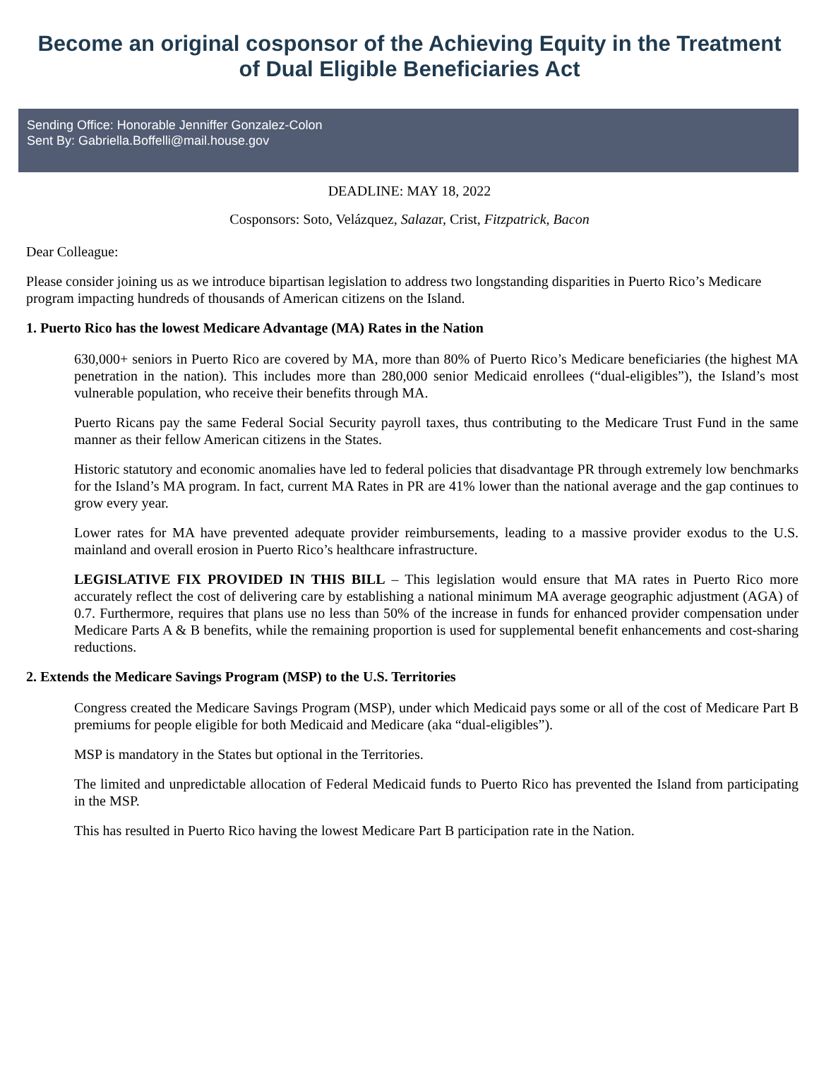Become an original cosponsor of the Achieving Equity in the Treatment of Dual Eligible Beneficiaries Act
Sending Office: Honorable Jenniffer Gonzalez-Colon
Sent By: Gabriella.Boffelli@mail.house.gov
DEADLINE: MAY 18, 2022
Cosponsors: Soto, Velázquez, Salazar, Crist, Fitzpatrick, Bacon
Dear Colleague:
Please consider joining us as we introduce bipartisan legislation to address two longstanding disparities in Puerto Rico’s Medicare program impacting hundreds of thousands of American citizens on the Island.
1. Puerto Rico has the lowest Medicare Advantage (MA) Rates in the Nation
630,000+ seniors in Puerto Rico are covered by MA, more than 80% of Puerto Rico’s Medicare beneficiaries (the highest MA penetration in the nation). This includes more than 280,000 senior Medicaid enrollees (“dual-eligibles”), the Island’s most vulnerable population, who receive their benefits through MA.
Puerto Ricans pay the same Federal Social Security payroll taxes, thus contributing to the Medicare Trust Fund in the same manner as their fellow American citizens in the States.
Historic statutory and economic anomalies have led to federal policies that disadvantage PR through extremely low benchmarks for the Island’s MA program. In fact, current MA Rates in PR are 41% lower than the national average and the gap continues to grow every year.
Lower rates for MA have prevented adequate provider reimbursements, leading to a massive provider exodus to the U.S. mainland and overall erosion in Puerto Rico’s healthcare infrastructure.
LEGISLATIVE FIX PROVIDED IN THIS BILL – This legislation would ensure that MA rates in Puerto Rico more accurately reflect the cost of delivering care by establishing a national minimum MA average geographic adjustment (AGA) of 0.7. Furthermore, requires that plans use no less than 50% of the increase in funds for enhanced provider compensation under Medicare Parts A & B benefits, while the remaining proportion is used for supplemental benefit enhancements and cost-sharing reductions.
2. Extends the Medicare Savings Program (MSP) to the U.S. Territories
Congress created the Medicare Savings Program (MSP), under which Medicaid pays some or all of the cost of Medicare Part B premiums for people eligible for both Medicaid and Medicare (aka “dual-eligibles”).
MSP is mandatory in the States but optional in the Territories.
The limited and unpredictable allocation of Federal Medicaid funds to Puerto Rico has prevented the Island from participating in the MSP.
This has resulted in Puerto Rico having the lowest Medicare Part B participation rate in the Nation.